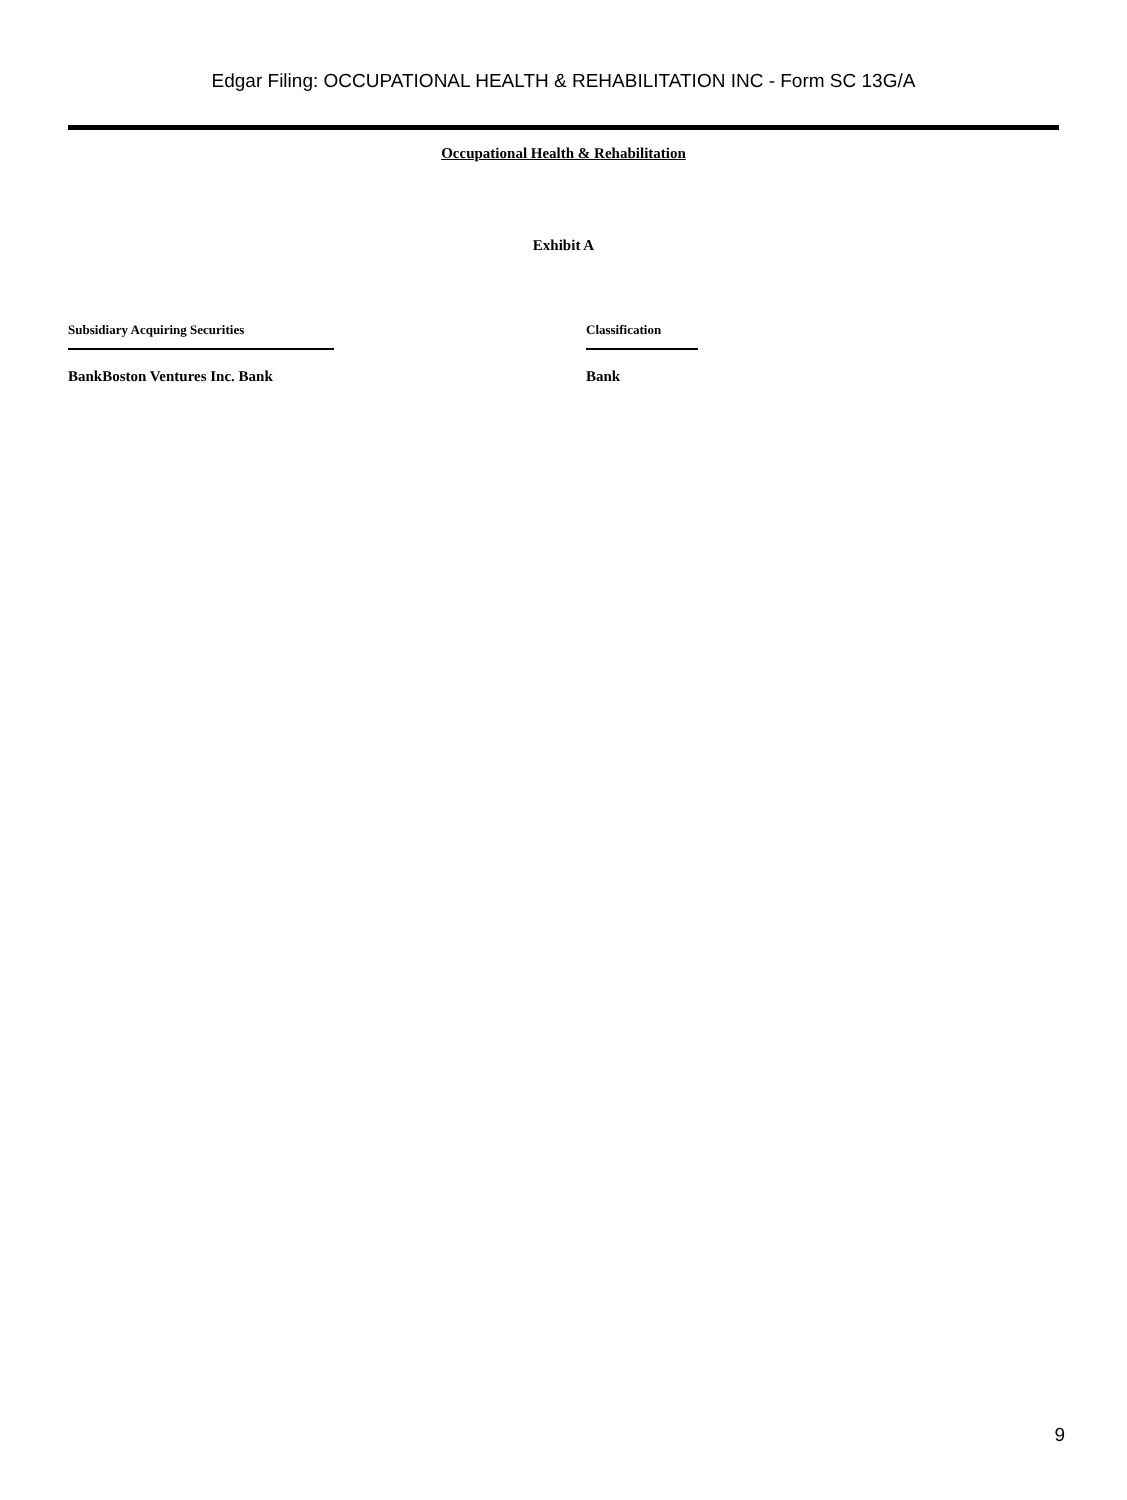Edgar Filing: OCCUPATIONAL HEALTH & REHABILITATION INC - Form SC 13G/A
Occupational Health & Rehabilitation
Exhibit A
| Subsidiary Acquiring Securities | Classification |
| --- | --- |
| BankBoston Ventures Inc. Bank | Bank |
9